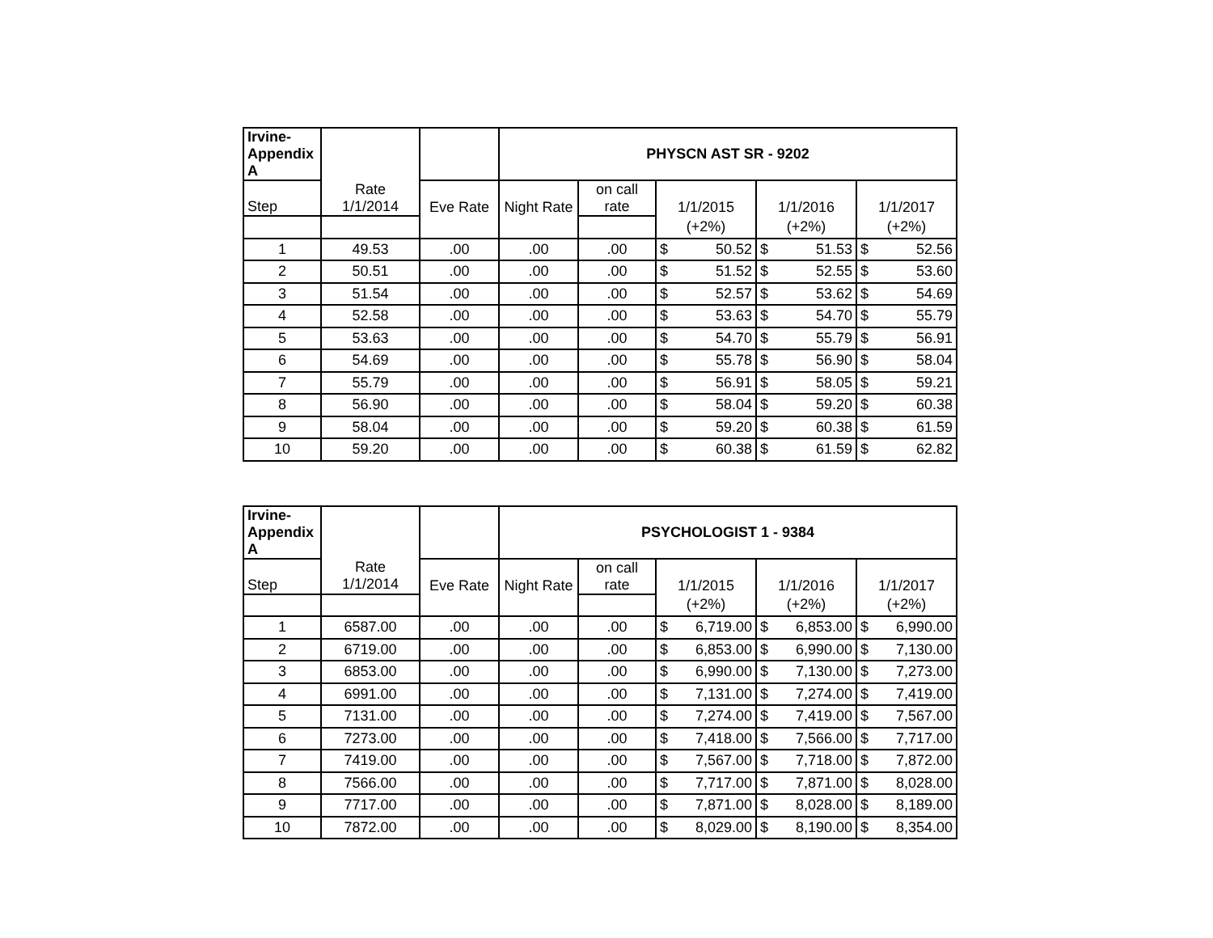| Irvine- Appendix A | | | PHYSCN AST SR - 9202 | | | | |
| --- | --- | --- | --- | --- | --- | --- | --- |
| Step | Rate 1/1/2014 | Eve Rate | Night Rate | on call rate | 1/1/2015 | 1/1/2016 | 1/1/2017 |
| | | | | | (+2%) | (+2%) | (+2%) |
| 1 | 49.53 | .00 | .00 | .00 | $ 50.52 | $ 51.53 | $ 52.56 |
| 2 | 50.51 | .00 | .00 | .00 | $ 51.52 | $ 52.55 | $ 53.60 |
| 3 | 51.54 | .00 | .00 | .00 | $ 52.57 | $ 53.62 | $ 54.69 |
| 4 | 52.58 | .00 | .00 | .00 | $ 53.63 | $ 54.70 | $ 55.79 |
| 5 | 53.63 | .00 | .00 | .00 | $ 54.70 | $ 55.79 | $ 56.91 |
| 6 | 54.69 | .00 | .00 | .00 | $ 55.78 | $ 56.90 | $ 58.04 |
| 7 | 55.79 | .00 | .00 | .00 | $ 56.91 | $ 58.05 | $ 59.21 |
| 8 | 56.90 | .00 | .00 | .00 | $ 58.04 | $ 59.20 | $ 60.38 |
| 9 | 58.04 | .00 | .00 | .00 | $ 59.20 | $ 60.38 | $ 61.59 |
| 10 | 59.20 | .00 | .00 | .00 | $ 60.38 | $ 61.59 | $ 62.82 |
| Irvine- Appendix A | | | PSYCHOLOGIST 1 - 9384 | | | | |
| --- | --- | --- | --- | --- | --- | --- | --- |
| Step | Rate 1/1/2014 | Eve Rate | Night Rate | on call rate | 1/1/2015 | 1/1/2016 | 1/1/2017 |
| | | | | | (+2%) | (+2%) | (+2%) |
| 1 | 6587.00 | .00 | .00 | .00 | $ 6,719.00 | $ 6,853.00 | $ 6,990.00 |
| 2 | 6719.00 | .00 | .00 | .00 | $ 6,853.00 | $ 6,990.00 | $ 7,130.00 |
| 3 | 6853.00 | .00 | .00 | .00 | $ 6,990.00 | $ 7,130.00 | $ 7,273.00 |
| 4 | 6991.00 | .00 | .00 | .00 | $ 7,131.00 | $ 7,274.00 | $ 7,419.00 |
| 5 | 7131.00 | .00 | .00 | .00 | $ 7,274.00 | $ 7,419.00 | $ 7,567.00 |
| 6 | 7273.00 | .00 | .00 | .00 | $ 7,418.00 | $ 7,566.00 | $ 7,717.00 |
| 7 | 7419.00 | .00 | .00 | .00 | $ 7,567.00 | $ 7,718.00 | $ 7,872.00 |
| 8 | 7566.00 | .00 | .00 | .00 | $ 7,717.00 | $ 7,871.00 | $ 8,028.00 |
| 9 | 7717.00 | .00 | .00 | .00 | $ 7,871.00 | $ 8,028.00 | $ 8,189.00 |
| 10 | 7872.00 | .00 | .00 | .00 | $ 8,029.00 | $ 8,190.00 | $ 8,354.00 |